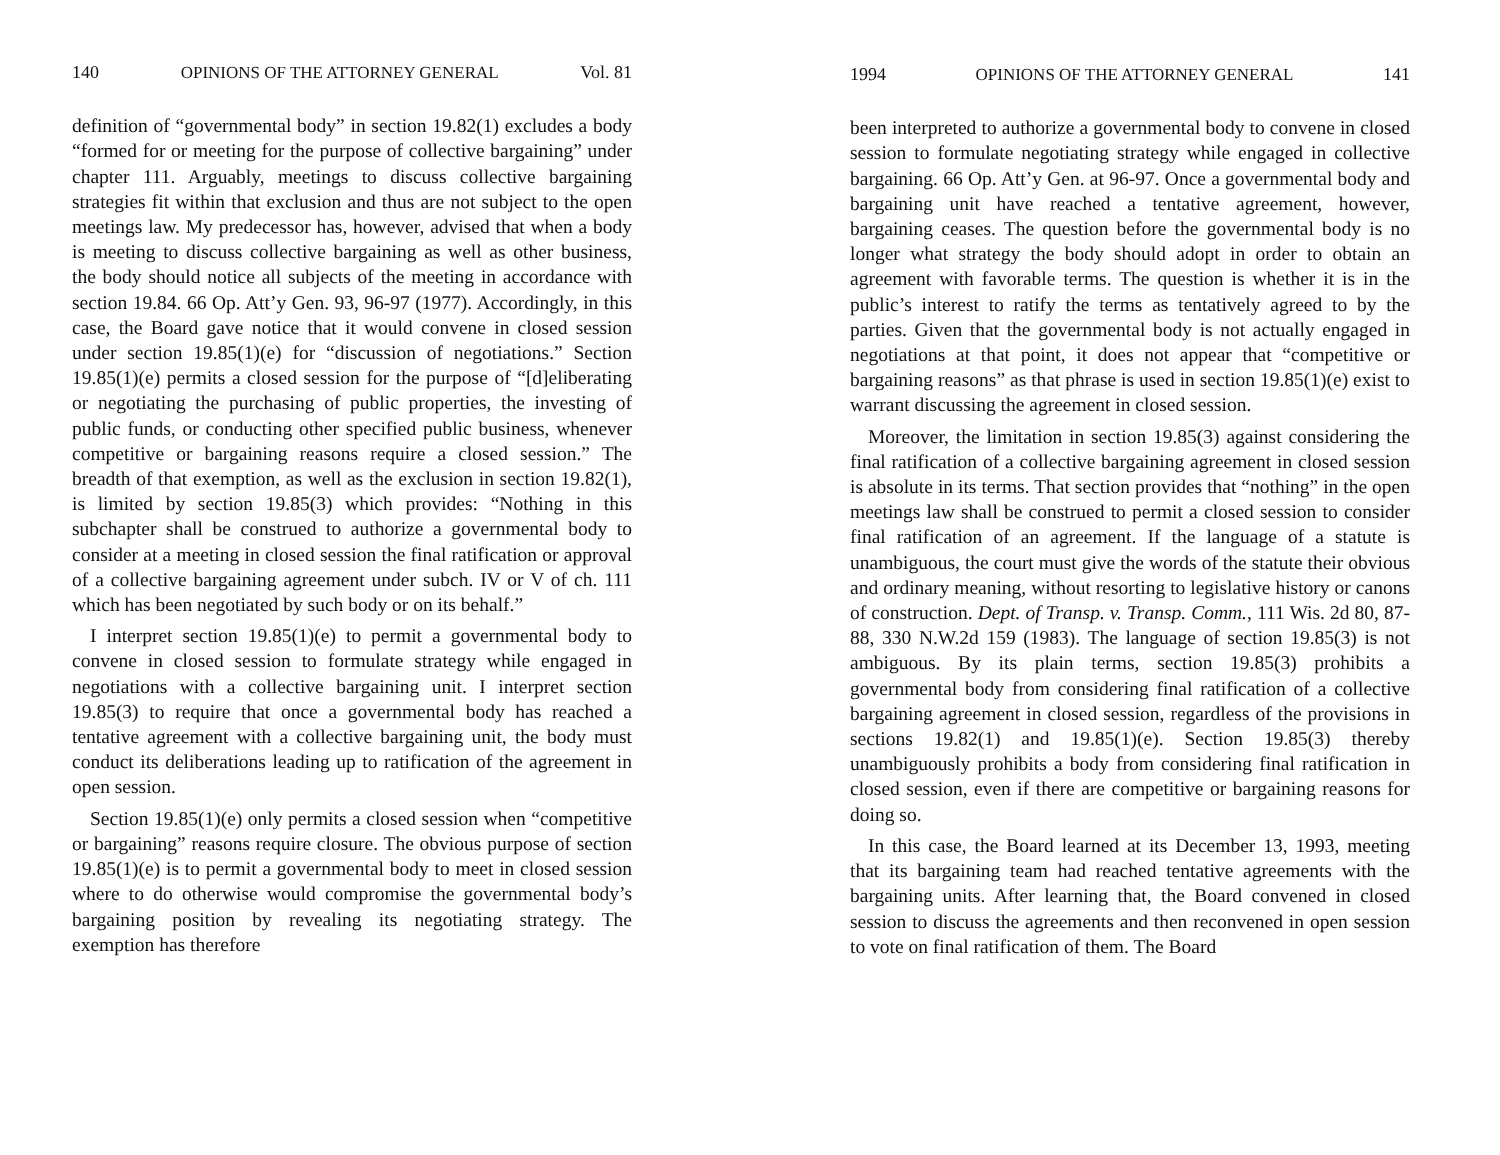140 OPINIONS OF THE ATTORNEY GENERAL Vol. 81
definition of “governmental body” in section 19.82(1) excludes a body “formed for or meeting for the purpose of collective bargaining” under chapter 111. Arguably, meetings to discuss collective bargaining strategies fit within that exclusion and thus are not subject to the open meetings law. My predecessor has, however, advised that when a body is meeting to discuss collective bargaining as well as other business, the body should notice all subjects of the meeting in accordance with section 19.84. 66 Op. Att’y Gen. 93, 96-97 (1977). Accordingly, in this case, the Board gave notice that it would convene in closed session under section 19.85(1)(e) for “discussion of negotiations.” Section 19.85(1)(e) permits a closed session for the purpose of “[d]eliberating or negotiating the purchasing of public properties, the investing of public funds, or conducting other specified public business, whenever competitive or bargaining reasons require a closed session.” The breadth of that exemption, as well as the exclusion in section 19.82(1), is limited by section 19.85(3) which provides: “Nothing in this subchapter shall be construed to authorize a governmental body to consider at a meeting in closed session the final ratification or approval of a collective bargaining agreement under subch. IV or V of ch. 111 which has been negotiated by such body or on its behalf.”
I interpret section 19.85(1)(e) to permit a governmental body to convene in closed session to formulate strategy while engaged in negotiations with a collective bargaining unit. I interpret section 19.85(3) to require that once a governmental body has reached a tentative agreement with a collective bargaining unit, the body must conduct its deliberations leading up to ratification of the agreement in open session.
Section 19.85(1)(e) only permits a closed session when “competitive or bargaining” reasons require closure. The obvious purpose of section 19.85(1)(e) is to permit a governmental body to meet in closed session where to do otherwise would compromise the governmental body’s bargaining position by revealing its negotiating strategy. The exemption has therefore
1994 OPINIONS OF THE ATTORNEY GENERAL 141
been interpreted to authorize a governmental body to convene in closed session to formulate negotiating strategy while engaged in collective bargaining. 66 Op. Att’y Gen. at 96-97. Once a governmental body and bargaining unit have reached a tentative agreement, however, bargaining ceases. The question before the governmental body is no longer what strategy the body should adopt in order to obtain an agreement with favorable terms. The question is whether it is in the public’s interest to ratify the terms as tentatively agreed to by the parties. Given that the governmental body is not actually engaged in negotiations at that point, it does not appear that “competitive or bargaining reasons” as that phrase is used in section 19.85(1)(e) exist to warrant discussing the agreement in closed session.
Moreover, the limitation in section 19.85(3) against considering the final ratification of a collective bargaining agreement in closed session is absolute in its terms. That section provides that “nothing” in the open meetings law shall be construed to permit a closed session to consider final ratification of an agreement. If the language of a statute is unambiguous, the court must give the words of the statute their obvious and ordinary meaning, without resorting to legislative history or canons of construction. Dept. of Transp. v. Transp. Comm., 111 Wis. 2d 80, 87-88, 330 N.W.2d 159 (1983). The language of section 19.85(3) is not ambiguous. By its plain terms, section 19.85(3) prohibits a governmental body from considering final ratification of a collective bargaining agreement in closed session, regardless of the provisions in sections 19.82(1) and 19.85(1)(e). Section 19.85(3) thereby unambiguously prohibits a body from considering final ratification in closed session, even if there are competitive or bargaining reasons for doing so.
In this case, the Board learned at its December 13, 1993, meeting that its bargaining team had reached tentative agreements with the bargaining units. After learning that, the Board convened in closed session to discuss the agreements and then reconvened in open session to vote on final ratification of them. The Board